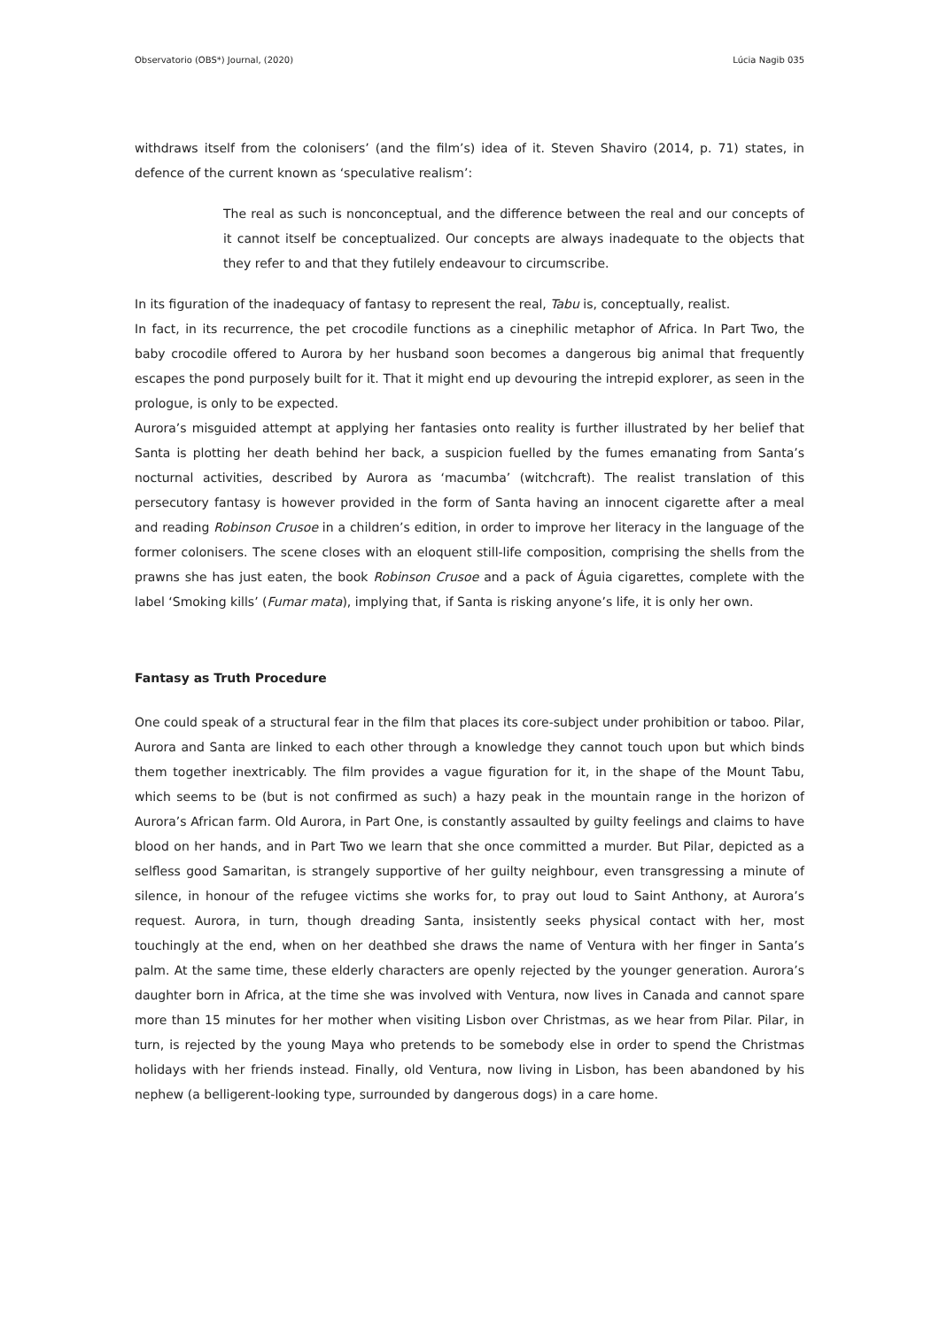Observatorio (OBS*) Journal, (2020) Lúcia Nagib 035
withdraws itself from the colonisers’ (and the film’s) idea of it. Steven Shaviro (2014, p. 71) states, in defence of the current known as ‘speculative realism’:
The real as such is nonconceptual, and the difference between the real and our concepts of it cannot itself be conceptualized. Our concepts are always inadequate to the objects that they refer to and that they futilely endeavour to circumscribe.
In its figuration of the inadequacy of fantasy to represent the real, Tabu is, conceptually, realist.
In fact, in its recurrence, the pet crocodile functions as a cinephilic metaphor of Africa. In Part Two, the baby crocodile offered to Aurora by her husband soon becomes a dangerous big animal that frequently escapes the pond purposely built for it. That it might end up devouring the intrepid explorer, as seen in the prologue, is only to be expected.
Aurora’s misguided attempt at applying her fantasies onto reality is further illustrated by her belief that Santa is plotting her death behind her back, a suspicion fuelled by the fumes emanating from Santa’s nocturnal activities, described by Aurora as ‘macumba’ (witchcraft). The realist translation of this persecutory fantasy is however provided in the form of Santa having an innocent cigarette after a meal and reading Robinson Crusoe in a children’s edition, in order to improve her literacy in the language of the former colonisers. The scene closes with an eloquent still-life composition, comprising the shells from the prawns she has just eaten, the book Robinson Crusoe and a pack of Águia cigarettes, complete with the label ‘Smoking kills’ (Fumar mata), implying that, if Santa is risking anyone’s life, it is only her own.
Fantasy as Truth Procedure
One could speak of a structural fear in the film that places its core-subject under prohibition or taboo. Pilar, Aurora and Santa are linked to each other through a knowledge they cannot touch upon but which binds them together inextricably. The film provides a vague figuration for it, in the shape of the Mount Tabu, which seems to be (but is not confirmed as such) a hazy peak in the mountain range in the horizon of Aurora’s African farm. Old Aurora, in Part One, is constantly assaulted by guilty feelings and claims to have blood on her hands, and in Part Two we learn that she once committed a murder. But Pilar, depicted as a selfless good Samaritan, is strangely supportive of her guilty neighbour, even transgressing a minute of silence, in honour of the refugee victims she works for, to pray out loud to Saint Anthony, at Aurora’s request. Aurora, in turn, though dreading Santa, insistently seeks physical contact with her, most touchingly at the end, when on her deathbed she draws the name of Ventura with her finger in Santa’s palm. At the same time, these elderly characters are openly rejected by the younger generation. Aurora’s daughter born in Africa, at the time she was involved with Ventura, now lives in Canada and cannot spare more than 15 minutes for her mother when visiting Lisbon over Christmas, as we hear from Pilar. Pilar, in turn, is rejected by the young Maya who pretends to be somebody else in order to spend the Christmas holidays with her friends instead. Finally, old Ventura, now living in Lisbon, has been abandoned by his nephew (a belligerent-looking type, surrounded by dangerous dogs) in a care home.